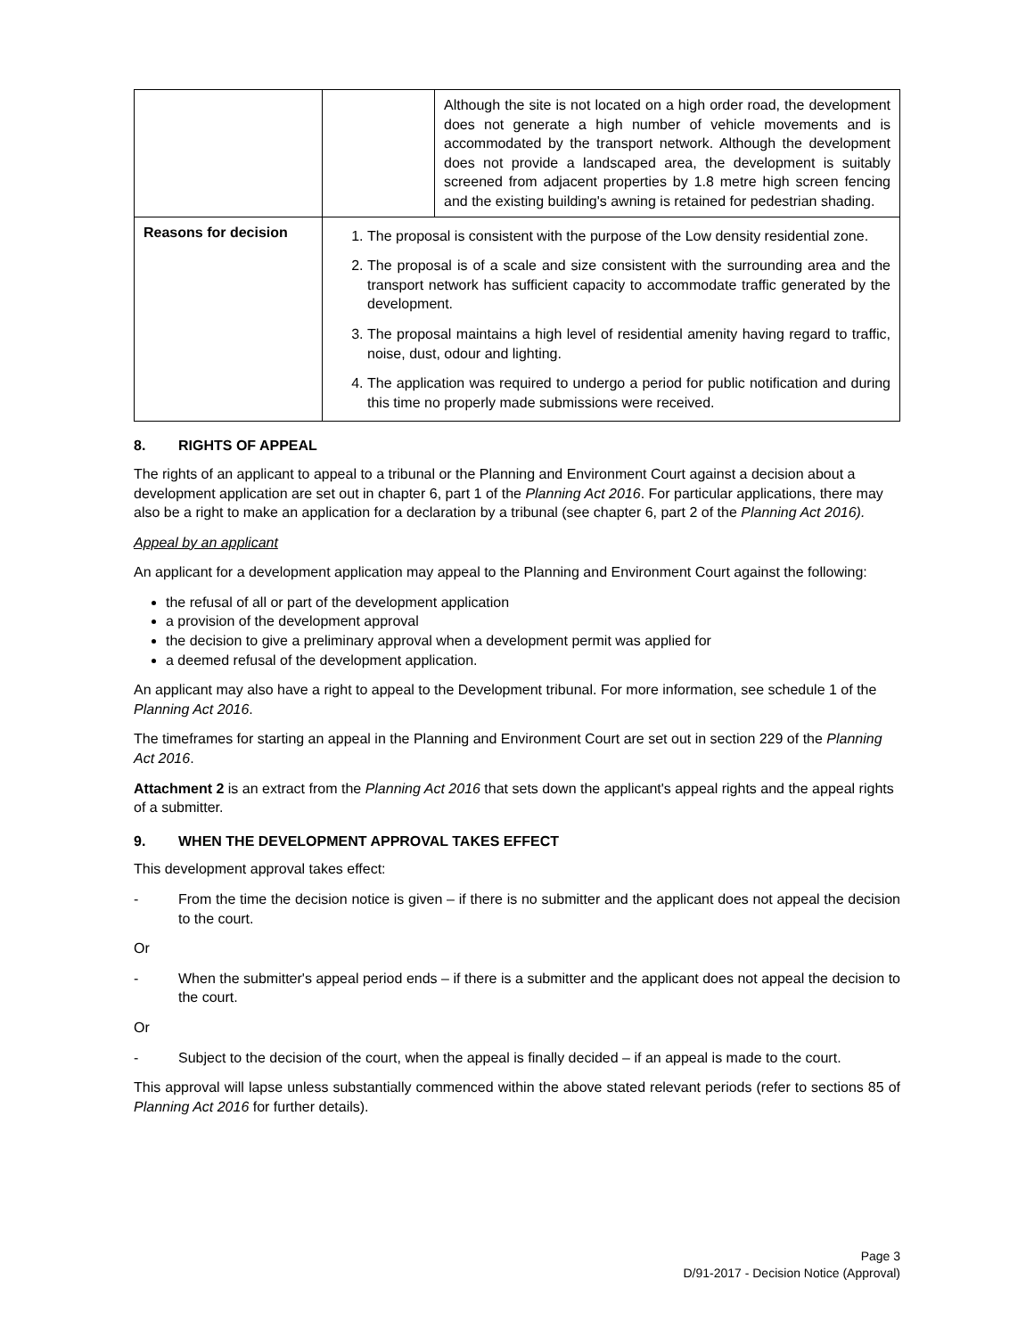| | | Although the site is not located on a high order road, the development does not generate a high number of vehicle movements and is accommodated by the transport network. Although the development does not provide a landscaped area, the development is suitably screened from adjacent properties by 1.8 metre high screen fencing and the existing building's awning is retained for pedestrian shading. |
| Reasons for decision | 1. The proposal is consistent with the purpose of the Low density residential zone. 2. The proposal is of a scale and size consistent with the surrounding area and the transport network has sufficient capacity to accommodate traffic generated by the development. 3. The proposal maintains a high level of residential amenity having regard to traffic, noise, dust, odour and lighting. 4. The application was required to undergo a period for public notification and during this time no properly made submissions were received. | |
8. RIGHTS OF APPEAL
The rights of an applicant to appeal to a tribunal or the Planning and Environment Court against a decision about a development application are set out in chapter 6, part 1 of the Planning Act 2016. For particular applications, there may also be a right to make an application for a declaration by a tribunal (see chapter 6, part 2 of the Planning Act 2016).
Appeal by an applicant
An applicant for a development application may appeal to the Planning and Environment Court against the following:
the refusal of all or part of the development application
a provision of the development approval
the decision to give a preliminary approval when a development permit was applied for
a deemed refusal of the development application.
An applicant may also have a right to appeal to the Development tribunal. For more information, see schedule 1 of the Planning Act 2016.
The timeframes for starting an appeal in the Planning and Environment Court are set out in section 229 of the Planning Act 2016.
Attachment 2 is an extract from the Planning Act 2016 that sets down the applicant's appeal rights and the appeal rights of a submitter.
9. WHEN THE DEVELOPMENT APPROVAL TAKES EFFECT
This development approval takes effect:
- From the time the decision notice is given – if there is no submitter and the applicant does not appeal the decision to the court.
Or
- When the submitter's appeal period ends – if there is a submitter and the applicant does not appeal the decision to the court.
Or
- Subject to the decision of the court, when the appeal is finally decided – if an appeal is made to the court.
This approval will lapse unless substantially commenced within the above stated relevant periods (refer to sections 85 of Planning Act 2016 for further details).
Page 3
D/91-2017 - Decision Notice (Approval)